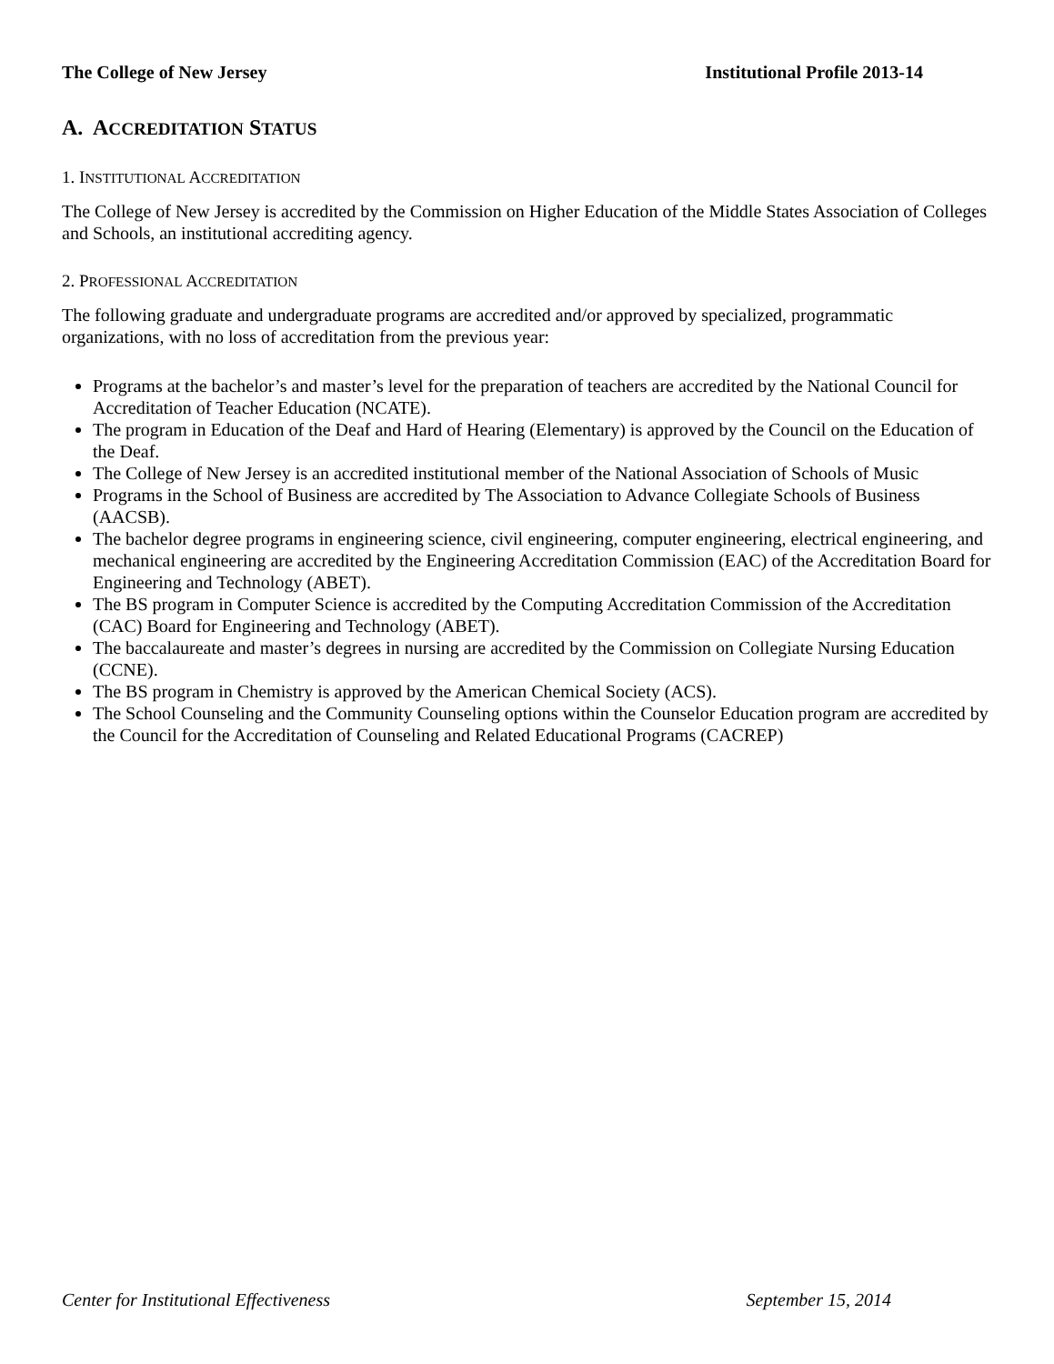The College of New Jersey Institutional Profile 2013-14
A. ACCREDITATION STATUS
1. INSTITUTIONAL ACCREDITATION
The College of New Jersey is accredited by the Commission on Higher Education of the Middle States Association of Colleges and Schools, an institutional accrediting agency.
2. PROFESSIONAL ACCREDITATION
The following graduate and undergraduate programs are accredited and/or approved by specialized, programmatic organizations, with no loss of accreditation from the previous year:
Programs at the bachelor’s and master’s level for the preparation of teachers are accredited by the National Council for Accreditation of Teacher Education (NCATE).
The program in Education of the Deaf and Hard of Hearing (Elementary) is approved by the Council on the Education of the Deaf.
The College of New Jersey is an accredited institutional member of the National Association of Schools of Music
Programs in the School of Business are accredited by The Association to Advance Collegiate Schools of Business (AACSB).
The bachelor degree programs in engineering science, civil engineering, computer engineering, electrical engineering, and mechanical engineering are accredited by the Engineering Accreditation Commission (EAC) of the Accreditation Board for Engineering and Technology (ABET).
The BS program in Computer Science is accredited by the Computing Accreditation Commission of the Accreditation (CAC) Board for Engineering and Technology (ABET).
The baccalaureate and master’s degrees in nursing are accredited by the Commission on Collegiate Nursing Education (CCNE).
The BS program in Chemistry is approved by the American Chemical Society (ACS).
The School Counseling and the Community Counseling options within the Counselor Education program are accredited by the Council for the Accreditation of Counseling and Related Educational Programs (CACREP)
Center for Institutional Effectiveness September 15, 2014